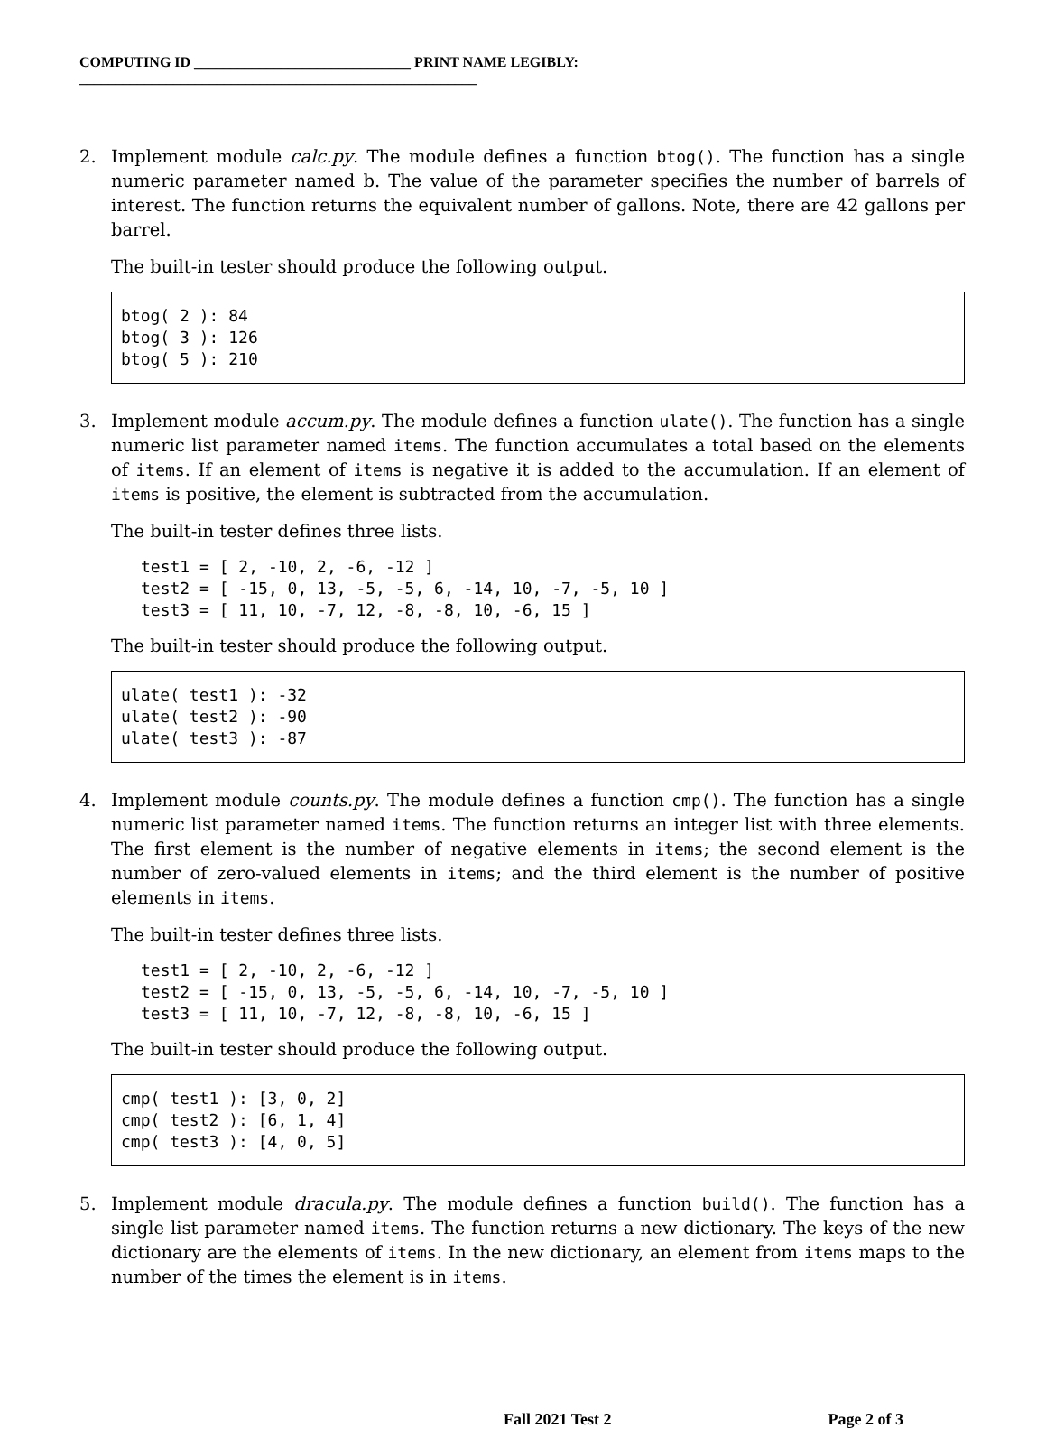COMPUTING ID ______________________________ PRINT NAME LEGIBLY: _______________________________________________________
2. Implement module calc.py. The module defines a function btog(). The function has a single numeric parameter named b. The value of the parameter specifies the number of barrels of interest. The function returns the equivalent number of gallons. Note, there are 42 gallons per barrel.
The built-in tester should produce the following output.
btog( 2 ): 84
btog( 3 ): 126
btog( 5 ): 210
3. Implement module accum.py. The module defines a function ulate(). The function has a single numeric list parameter named items. The function accumulates a total based on the elements of items. If an element of items is negative it is added to the accumulation. If an element of items is positive, the element is subtracted from the accumulation.
The built-in tester defines three lists.
test1 = [ 2, -10, 2, -6, -12 ]
test2 = [ -15, 0, 13, -5, -5, 6, -14, 10, -7, -5, 10 ]
test3 = [ 11, 10, -7, 12, -8, -8, 10, -6, 15 ]
The built-in tester should produce the following output.
ulate( test1 ): -32
ulate( test2 ): -90
ulate( test3 ): -87
4. Implement module counts.py. The module defines a function cmp(). The function has a single numeric list parameter named items. The function returns an integer list with three elements. The first element is the number of negative elements in items; the second element is the number of zero-valued elements in items; and the third element is the number of positive elements in items.
The built-in tester defines three lists.
test1 = [ 2, -10, 2, -6, -12 ]
test2 = [ -15, 0, 13, -5, -5, 6, -14, 10, -7, -5, 10 ]
test3 = [ 11, 10, -7, 12, -8, -8, 10, -6, 15 ]
The built-in tester should produce the following output.
cmp( test1 ): [3, 0, 2]
cmp( test2 ): [6, 1, 4]
cmp( test3 ): [4, 0, 5]
5. Implement module dracula.py. The module defines a function build(). The function has a single list parameter named items. The function returns a new dictionary. The keys of the new dictionary are the elements of items. In the new dictionary, an element from items maps to the number of the times the element is in items.
Fall 2021 Test 2 Page 2 of 3